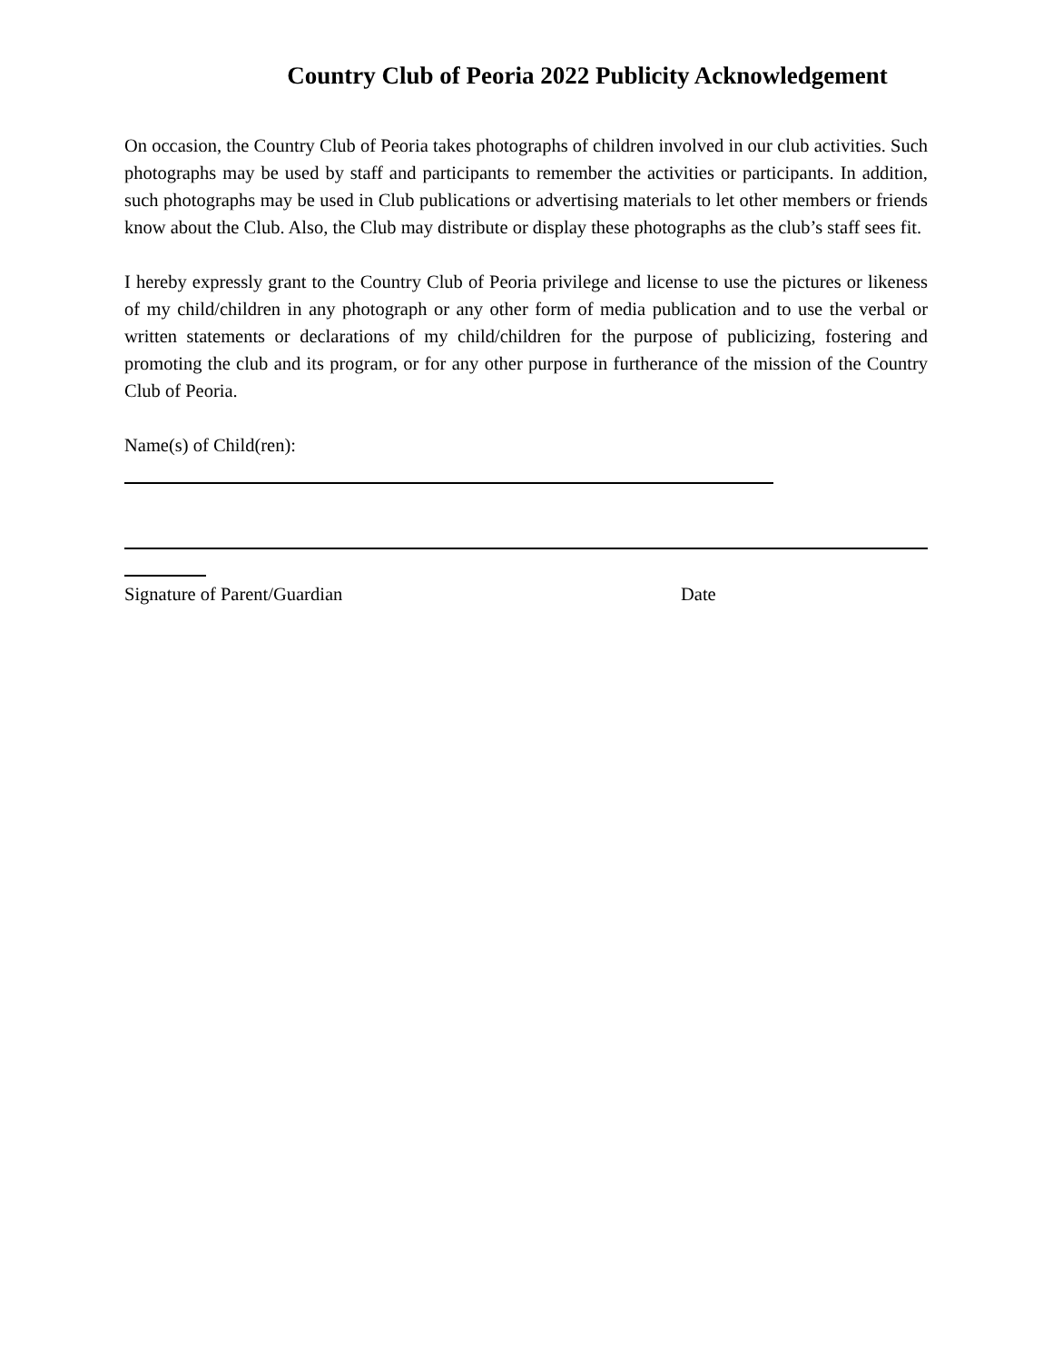Country Club of Peoria 2022 Publicity Acknowledgement
On occasion, the Country Club of Peoria takes photographs of children involved in our club activities. Such photographs may be used by staff and participants to remember the activities or participants. In addition, such photographs may be used in Club publications or advertising materials to let other members or friends know about the Club. Also, the Club may distribute or display these photographs as the club’s staff sees fit.
I hereby expressly grant to the Country Club of Peoria privilege and license to use the pictures or likeness of my child/children in any photograph or any other form of media publication and to use the verbal or written statements or declarations of my child/children for the purpose of publicizing, fostering and promoting the club and its program, or for any other purpose in furtherance of the mission of the Country Club of Peoria.
Name(s) of Child(ren):
Signature of Parent/Guardian Date